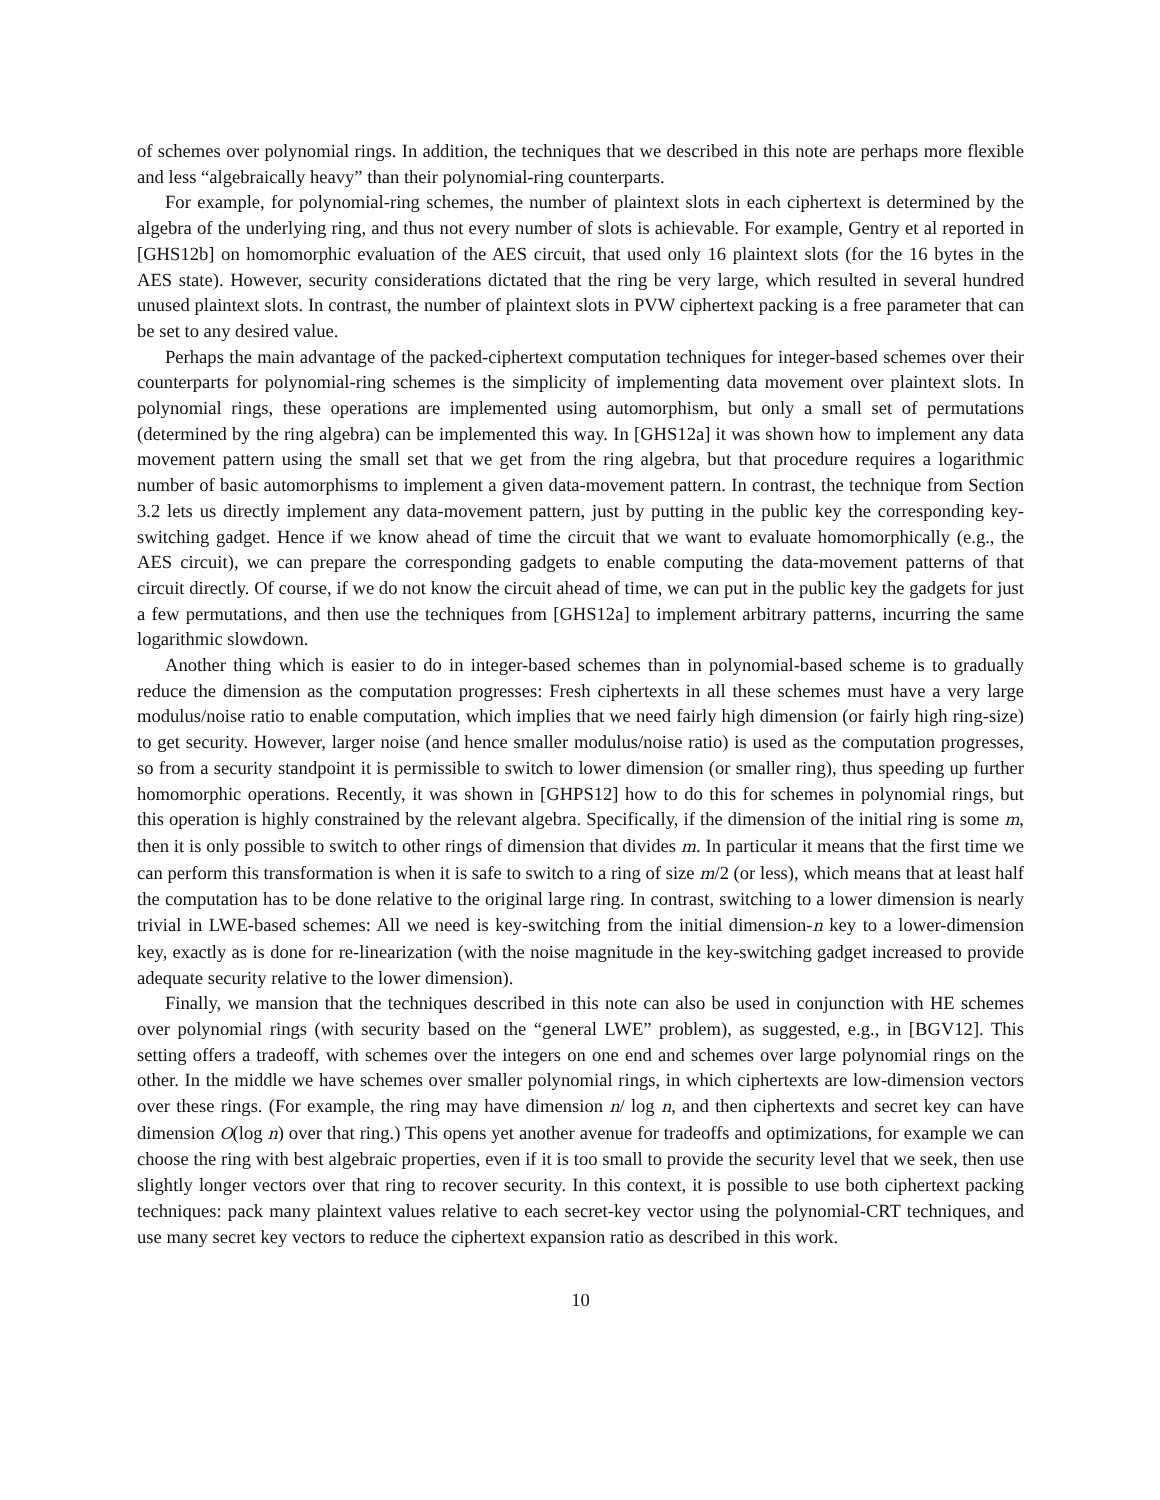of schemes over polynomial rings. In addition, the techniques that we described in this note are perhaps more flexible and less “algebraically heavy” than their polynomial-ring counterparts.
For example, for polynomial-ring schemes, the number of plaintext slots in each ciphertext is determined by the algebra of the underlying ring, and thus not every number of slots is achievable. For example, Gentry et al reported in [GHS12b] on homomorphic evaluation of the AES circuit, that used only 16 plaintext slots (for the 16 bytes in the AES state). However, security considerations dictated that the ring be very large, which resulted in several hundred unused plaintext slots. In contrast, the number of plaintext slots in PVW ciphertext packing is a free parameter that can be set to any desired value.
Perhaps the main advantage of the packed-ciphertext computation techniques for integer-based schemes over their counterparts for polynomial-ring schemes is the simplicity of implementing data movement over plaintext slots. In polynomial rings, these operations are implemented using automorphism, but only a small set of permutations (determined by the ring algebra) can be implemented this way. In [GHS12a] it was shown how to implement any data movement pattern using the small set that we get from the ring algebra, but that procedure requires a logarithmic number of basic automorphisms to implement a given data-movement pattern. In contrast, the technique from Section 3.2 lets us directly implement any data-movement pattern, just by putting in the public key the corresponding key-switching gadget. Hence if we know ahead of time the circuit that we want to evaluate homomorphically (e.g., the AES circuit), we can prepare the corresponding gadgets to enable computing the data-movement patterns of that circuit directly. Of course, if we do not know the circuit ahead of time, we can put in the public key the gadgets for just a few permutations, and then use the techniques from [GHS12a] to implement arbitrary patterns, incurring the same logarithmic slowdown.
Another thing which is easier to do in integer-based schemes than in polynomial-based scheme is to gradually reduce the dimension as the computation progresses: Fresh ciphertexts in all these schemes must have a very large modulus/noise ratio to enable computation, which implies that we need fairly high dimension (or fairly high ring-size) to get security. However, larger noise (and hence smaller modulus/noise ratio) is used as the computation progresses, so from a security standpoint it is permissible to switch to lower dimension (or smaller ring), thus speeding up further homomorphic operations. Recently, it was shown in [GHPS12] how to do this for schemes in polynomial rings, but this operation is highly constrained by the relevant algebra. Specifically, if the dimension of the initial ring is some m, then it is only possible to switch to other rings of dimension that divides m. In particular it means that the first time we can perform this transformation is when it is safe to switch to a ring of size m/2 (or less), which means that at least half the computation has to be done relative to the original large ring. In contrast, switching to a lower dimension is nearly trivial in LWE-based schemes: All we need is key-switching from the initial dimension-n key to a lower-dimension key, exactly as is done for re-linearization (with the noise magnitude in the key-switching gadget increased to provide adequate security relative to the lower dimension).
Finally, we mansion that the techniques described in this note can also be used in conjunction with HE schemes over polynomial rings (with security based on the “general LWE” problem), as suggested, e.g., in [BGV12]. This setting offers a tradeoff, with schemes over the integers on one end and schemes over large polynomial rings on the other. In the middle we have schemes over smaller polynomial rings, in which ciphertexts are low-dimension vectors over these rings. (For example, the ring may have dimension n/ log n, and then ciphertexts and secret key can have dimension O(log n) over that ring.) This opens yet another avenue for tradeoffs and optimizations, for example we can choose the ring with best algebraic properties, even if it is too small to provide the security level that we seek, then use slightly longer vectors over that ring to recover security. In this context, it is possible to use both ciphertext packing techniques: pack many plaintext values relative to each secret-key vector using the polynomial-CRT techniques, and use many secret key vectors to reduce the ciphertext expansion ratio as described in this work.
10